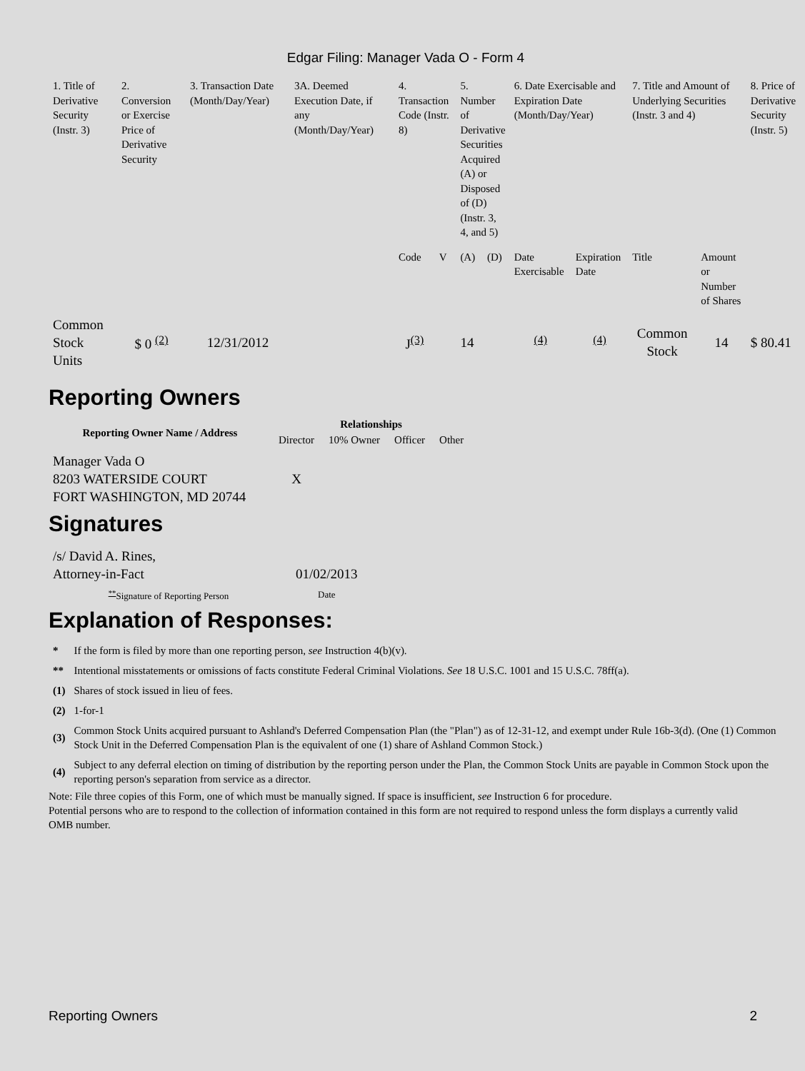Edgar Filing: Manager Vada O - Form 4
| 1. Title of Derivative Security (Instr. 3) | 2. Conversion or Exercise Price of Derivative Security | 3. Transaction Date (Month/Day/Year) | 3A. Deemed Execution Date, if any (Month/Day/Year) | 4. Transaction Code (Instr. 8) | | 5. Number of Derivative Securities Acquired (A) or Disposed of (D) (Instr. 3, 4, and 5) | | 6. Date Exercisable and Expiration Date (Month/Day/Year) | | 7. Title and Amount of Underlying Securities (Instr. 3 and 4) | | 8. Price of Derivative Security (Instr. 5) |
| | | | | Code | V | (A) | (D) | Date Exercisable | Expiration Date | Title | Amount or Number of Shares | |
| Common Stock Units | $ 0 <sup>(2)</sup> | 12/31/2012 | | J<sup>(3)</sup> | | 14 | | <sup>(4)</sup> | <sup>(4)</sup> | Common Stock | 14 | $ 80.41 |
Reporting Owners
| Reporting Owner Name / Address | Relationships | | | |
| --- | --- | --- | --- | --- |
| | Director | 10% Owner | Officer | Other |
| Manager Vada O 8203 WATERSIDE COURT FORT WASHINGTON, MD 20744 | X | | | |
Signatures
| /s/ David A. Rines, Attorney-in-Fact | 01/02/2013 |
| <sup>**</sup> Signature of Reporting Person | Date |
Explanation of Responses:
| * | If the form is filed by more than one reporting person, see Instruction 4(b)(v). |
| ** | Intentional misstatements or omissions of facts constitute Federal Criminal Violations. See 18 U.S.C. 1001 and 15 U.S.C. 78ff(a). |
| (1) | Shares of stock issued in lieu of fees. |
| (2) | 1-for-1 |
| (3) | Common Stock Units acquired pursuant to Ashland's Deferred Compensation Plan (the "Plan") as of 12-31-12, and exempt under Rule 16b-3(d). (One (1) Common Stock Unit in the Deferred Compensation Plan is the equivalent of one (1) share of Ashland Common Stock.) |
| (4) | Subject to any deferral election on timing of distribution by the reporting person under the Plan, the Common Stock Units are payable in Common Stock upon the reporting person's separation from service as a director. |
Note: File three copies of this Form, one of which must be manually signed. If space is insufficient, see Instruction 6 for procedure.
Potential persons who are to respond to the collection of information contained in this form are not required to respond unless the form displays a currently valid OMB number.
Reporting Owners 2